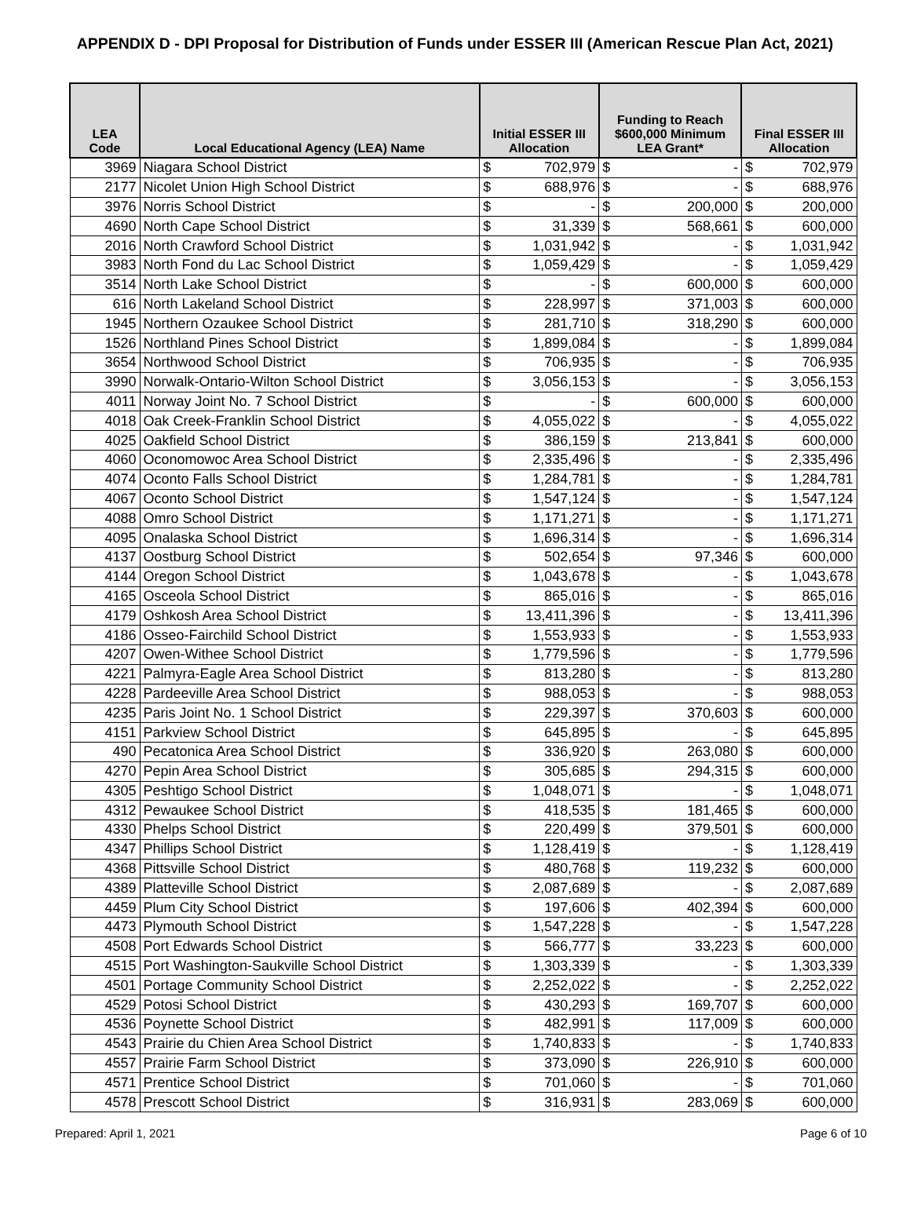APPENDIX D - DPI Proposal for Distribution of Funds under ESSER III (American Rescue Plan Act, 2021)
| LEA Code | Local Educational Agency (LEA) Name | Initial ESSER III Allocation | | Funding to Reach $600,000 Minimum LEA Grant* | | Final ESSER III Allocation | |
| --- | --- | --- | --- | --- | --- | --- | --- |
| 3969 | Niagara School District | $ | 702,979 | $ | - | $ | 702,979 |
| 2177 | Nicolet Union High School District | $ | 688,976 | $ | - | $ | 688,976 |
| 3976 | Norris School District | $ | - | $ | 200,000 | $ | 200,000 |
| 4690 | North Cape School District | $ | 31,339 | $ | 568,661 | $ | 600,000 |
| 2016 | North Crawford School District | $ | 1,031,942 | $ | - | $ | 1,031,942 |
| 3983 | North Fond du Lac School District | $ | 1,059,429 | $ | - | $ | 1,059,429 |
| 3514 | North Lake School District | $ | - | $ | 600,000 | $ | 600,000 |
| 616 | North Lakeland School District | $ | 228,997 | $ | 371,003 | $ | 600,000 |
| 1945 | Northern Ozaukee School District | $ | 281,710 | $ | 318,290 | $ | 600,000 |
| 1526 | Northland Pines School District | $ | 1,899,084 | $ | - | $ | 1,899,084 |
| 3654 | Northwood School District | $ | 706,935 | $ | - | $ | 706,935 |
| 3990 | Norwalk-Ontario-Wilton School District | $ | 3,056,153 | $ | - | $ | 3,056,153 |
| 4011 | Norway Joint No. 7 School District | $ | - | $ | 600,000 | $ | 600,000 |
| 4018 | Oak Creek-Franklin School District | $ | 4,055,022 | $ | - | $ | 4,055,022 |
| 4025 | Oakfield School District | $ | 386,159 | $ | 213,841 | $ | 600,000 |
| 4060 | Oconomowoc Area School District | $ | 2,335,496 | $ | - | $ | 2,335,496 |
| 4074 | Oconto Falls School District | $ | 1,284,781 | $ | - | $ | 1,284,781 |
| 4067 | Oconto School District | $ | 1,547,124 | $ | - | $ | 1,547,124 |
| 4088 | Omro School District | $ | 1,171,271 | $ | - | $ | 1,171,271 |
| 4095 | Onalaska School District | $ | 1,696,314 | $ | - | $ | 1,696,314 |
| 4137 | Oostburg School District | $ | 502,654 | $ | 97,346 | $ | 600,000 |
| 4144 | Oregon School District | $ | 1,043,678 | $ | - | $ | 1,043,678 |
| 4165 | Osceola School District | $ | 865,016 | $ | - | $ | 865,016 |
| 4179 | Oshkosh Area School District | $ | 13,411,396 | $ | - | $ | 13,411,396 |
| 4186 | Osseo-Fairchild School District | $ | 1,553,933 | $ | - | $ | 1,553,933 |
| 4207 | Owen-Withee School District | $ | 1,779,596 | $ | - | $ | 1,779,596 |
| 4221 | Palmyra-Eagle Area School District | $ | 813,280 | $ | - | $ | 813,280 |
| 4228 | Pardeeville Area School District | $ | 988,053 | $ | - | $ | 988,053 |
| 4235 | Paris Joint No. 1 School District | $ | 229,397 | $ | 370,603 | $ | 600,000 |
| 4151 | Parkview School District | $ | 645,895 | $ | - | $ | 645,895 |
| 490 | Pecatonica Area School District | $ | 336,920 | $ | 263,080 | $ | 600,000 |
| 4270 | Pepin Area School District | $ | 305,685 | $ | 294,315 | $ | 600,000 |
| 4305 | Peshtigo School District | $ | 1,048,071 | $ | - | $ | 1,048,071 |
| 4312 | Pewaukee School District | $ | 418,535 | $ | 181,465 | $ | 600,000 |
| 4330 | Phelps School District | $ | 220,499 | $ | 379,501 | $ | 600,000 |
| 4347 | Phillips School District | $ | 1,128,419 | $ | - | $ | 1,128,419 |
| 4368 | Pittsville School District | $ | 480,768 | $ | 119,232 | $ | 600,000 |
| 4389 | Platteville School District | $ | 2,087,689 | $ | - | $ | 2,087,689 |
| 4459 | Plum City School District | $ | 197,606 | $ | 402,394 | $ | 600,000 |
| 4473 | Plymouth School District | $ | 1,547,228 | $ | - | $ | 1,547,228 |
| 4508 | Port Edwards School District | $ | 566,777 | $ | 33,223 | $ | 600,000 |
| 4515 | Port Washington-Saukville School District | $ | 1,303,339 | $ | - | $ | 1,303,339 |
| 4501 | Portage Community School District | $ | 2,252,022 | $ | - | $ | 2,252,022 |
| 4529 | Potosi School District | $ | 430,293 | $ | 169,707 | $ | 600,000 |
| 4536 | Poynette School District | $ | 482,991 | $ | 117,009 | $ | 600,000 |
| 4543 | Prairie du Chien Area School District | $ | 1,740,833 | $ | - | $ | 1,740,833 |
| 4557 | Prairie Farm School District | $ | 373,090 | $ | 226,910 | $ | 600,000 |
| 4571 | Prentice School District | $ | 701,060 | $ | - | $ | 701,060 |
| 4578 | Prescott School District | $ | 316,931 | $ | 283,069 | $ | 600,000 |
Prepared: April 1, 2021 Page 6 of 10